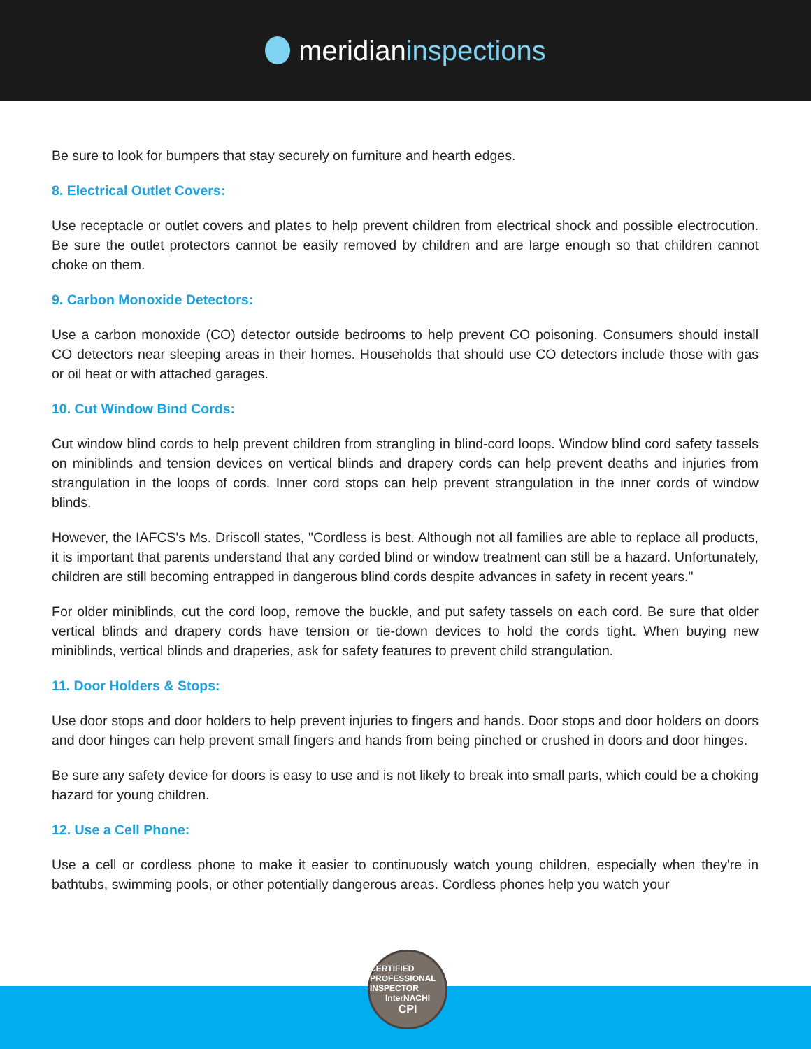meridian inspections
Be sure to look for bumpers that stay securely on furniture and hearth edges.
8. Electrical Outlet Covers:
Use receptacle or outlet covers and plates to help prevent children from electrical shock and possible electrocution. Be sure the outlet protectors cannot be easily removed by children and are large enough so that children cannot choke on them.
9. Carbon Monoxide Detectors:
Use a carbon monoxide (CO) detector outside bedrooms to help prevent CO poisoning. Consumers should install CO detectors near sleeping areas in their homes. Households that should use CO detectors include those with gas or oil heat or with attached garages.
10. Cut Window Bind Cords:
Cut window blind cords to help prevent children from strangling in blind-cord loops. Window blind cord safety tassels on miniblinds and tension devices on vertical blinds and drapery cords can help prevent deaths and injuries from strangulation in the loops of cords. Inner cord stops can help prevent strangulation in the inner cords of window blinds.
However, the IAFCS's Ms. Driscoll states, "Cordless is best. Although not all families are able to replace all products, it is important that parents understand that any corded blind or window treatment can still be a hazard. Unfortunately, children are still becoming entrapped in dangerous blind cords despite advances in safety in recent years."
For older miniblinds, cut the cord loop, remove the buckle, and put safety tassels on each cord. Be sure that older vertical blinds and drapery cords have tension or tie-down devices to hold the cords tight. When buying new miniblinds, vertical blinds and draperies, ask for safety features to prevent child strangulation.
11. Door Holders & Stops:
Use door stops and door holders to help prevent injuries to fingers and hands. Door stops and door holders on doors and door hinges can help prevent small fingers and hands from being pinched or crushed in doors and door hinges.
Be sure any safety device for doors is easy to use and is not likely to break into small parts, which could be a choking hazard for young children.
12. Use a Cell Phone:
Use a cell or cordless phone to make it easier to continuously watch young children, especially when they're in bathtubs, swimming pools, or other potentially dangerous areas. Cordless phones help you watch your
CERTIFIED PROFESSIONAL INSPECTOR
InterNACHI
CPI